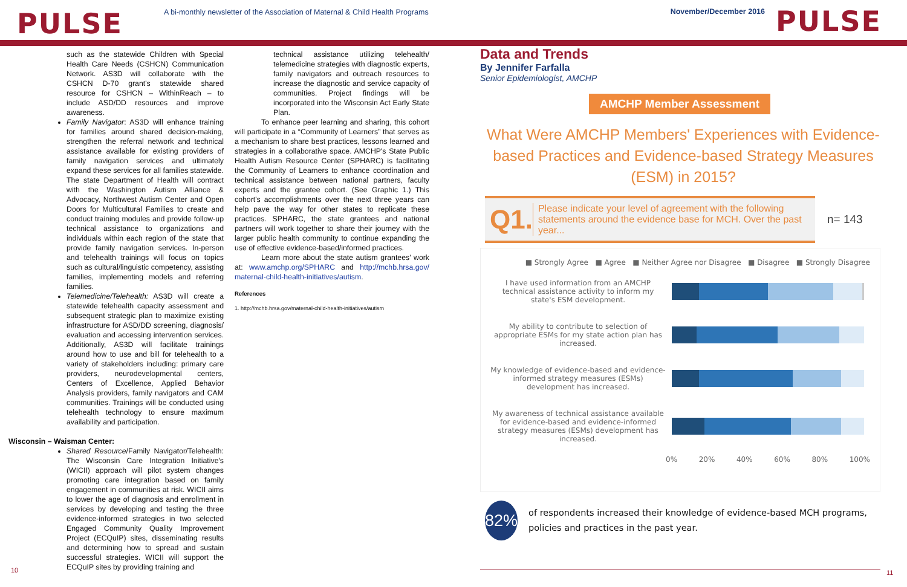PULSE
A bi-monthly newsletter of the Association of Maternal & Child Health Programs
November/December 2016
PULSE
such as the statewide Children with Special Health Care Needs (CSHCN) Communication Network. AS3D will collaborate with the CSHCN D-70 grant's statewide shared resource for CSHCN – WithinReach – to include ASD/DD resources and improve awareness.
Family Navigator: AS3D will enhance training for families around shared decision-making, strengthen the referral network and technical assistance available for existing providers of family navigation services and ultimately expand these services for all families statewide. The state Department of Health will contract with the Washington Autism Alliance & Advocacy, Northwest Autism Center and Open Doors for Multicultural Families to create and conduct training modules and provide follow-up technical assistance to organizations and individuals within each region of the state that provide family navigation services. In-person and telehealth trainings will focus on topics such as cultural/linguistic competency, assisting families, implementing models and referring families.
Telemedicine/Telehealth: AS3D will create a statewide telehealth capacity assessment and subsequent strategic plan to maximize existing infrastructure for ASD/DD screening, diagnosis/ evaluation and accessing intervention services. Additionally, AS3D will facilitate trainings around how to use and bill for telehealth to a variety of stakeholders including: primary care providers, neurodevelopmental centers, Centers of Excellence, Applied Behavior Analysis providers, family navigators and CAM communities. Trainings will be conducted using telehealth technology to ensure maximum availability and participation.
Wisconsin – Waisman Center:
Shared Resource/Family Navigator/Telehealth: The Wisconsin Care Integration Initiative's (WICII) approach will pilot system changes promoting care integration based on family engagement in communities at risk. WICII aims to lower the age of diagnosis and enrollment in services by developing and testing the three evidence-informed strategies in two selected Engaged Community Quality Improvement Project (ECQuIP) sites, disseminating results and determining how to spread and sustain successful strategies. WICII will support the ECQuIP sites by providing training and
technical assistance utilizing telehealth/ telemedicine strategies with diagnostic experts, family navigators and outreach resources to increase the diagnostic and service capacity of communities. Project findings will be incorporated into the Wisconsin Act Early State Plan.
To enhance peer learning and sharing, this cohort will participate in a “Community of Learners” that serves as a mechanism to share best practices, lessons learned and strategies in a collaborative space. AMCHP's State Public Health Autism Resource Center (SPHARC) is facilitating the Community of Learners to enhance coordination and technical assistance between national partners, faculty experts and the grantee cohort. (See Graphic 1.) This cohort's accomplishments over the next three years can help pave the way for other states to replicate these practices. SPHARC, the state grantees and national partners will work together to share their journey with the larger public health community to continue expanding the use of effective evidence-based/informed practices.
Learn more about the state autism grantees' work at: www.amchp.org/SPHARC and http://mchb.hrsa.gov/ maternal-child-health-initiatives/autism.
References
1. http://mchb.hrsa.gov/maternal-child-health-initiatives/autism
Data and Trends
By Jennifer Farfalla
Senior Epidemiologist, AMCHP
AMCHP Member Assessment
What Were AMCHP Members' Experiences with Evidence-based Practices and Evidence-based Strategy Measures (ESM) in 2015?
Q1.
Please indicate your level of agreement with the following statements around the evidence base for MCH. Over the past year...
n= 143
■ Strongly Agree ■ Agree ■ Neither Agree nor Disagree ■ Disagree ■ Strongly Disagree
I have used information from an AMCHP technical assistance activity to inform my state's ESM development.
My ability to contribute to selection of appropriate ESMs for my state action plan has increased.
My knowledge of evidence-based and evidence-informed strategy measures (ESMs) development has increased.
My awareness of technical assistance available for evidence-based and evidence-informed strategy measures (ESMs) development has increased.
0% 20% 40% 60% 80% 100%
82%
of respondents increased their knowledge of evidence-based MCH programs, policies and practices in the past year.
10 11